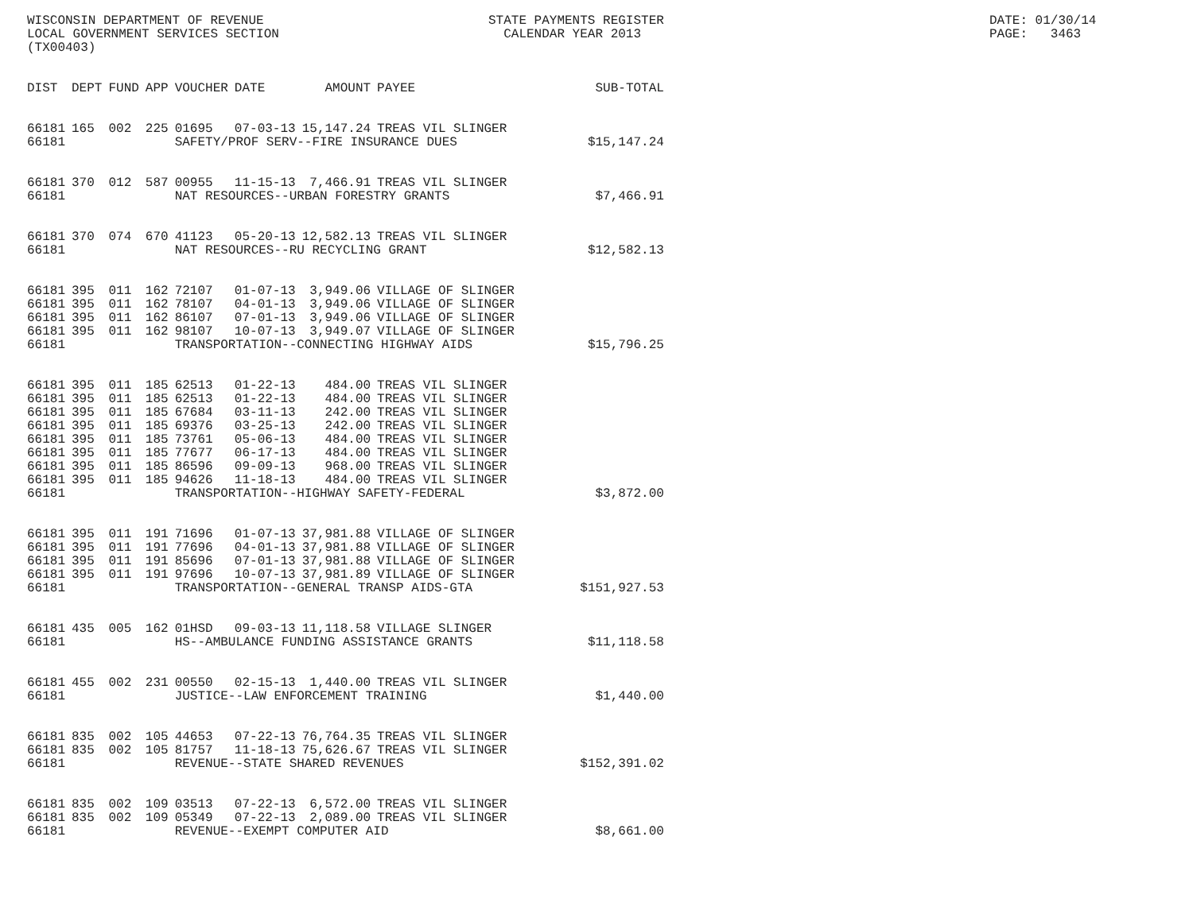WISCONSIN DEPARTMENT OF REVENUE LOCAL GOVERNMENT SERVICES SECTION (TX00403)
STATE PAYMENTS REGISTER CALENDAR YEAR 2013
DATE: 01/30/14 PAGE: 3463
| DIST | DEPT | FUND | APP | VOUCHER | DATE | AMOUNT | PAYEE | SUB-TOTAL |
| --- | --- | --- | --- | --- | --- | --- | --- | --- |
| 66181 | 165 | 002 | 225 | 01695 | 07-03-13 | 15,147.24 | TREAS VIL SLINGER | |
| 66181 | | | | SAFETY/PROF SERV--FIRE INSURANCE DUES $15,147.24 | | | | |
| 66181 | 370 | 012 | 587 | 00955 | 11-15-13 | 7,466.91 | TREAS VIL SLINGER | |
| 66181 | | | | NAT RESOURCES--URBAN FORESTRY GRANTS $7,466.91 | | | | |
| 66181 | 370 | 074 | 670 | 41123 | 05-20-13 | 12,582.13 | TREAS VIL SLINGER | |
| 66181 | | | | NAT RESOURCES--RU RECYCLING GRANT $12,582.13 | | | | |
| 66181 | 395 | 011 | 162 | 72107 | 01-07-13 | 3,949.06 | VILLAGE OF SLINGER | |
| 66181 | 395 | 011 | 162 | 78107 | 04-01-13 | 3,949.06 | VILLAGE OF SLINGER | |
| 66181 | 395 | 011 | 162 | 86107 | 07-01-13 | 3,949.06 | VILLAGE OF SLINGER | |
| 66181 | 395 | 011 | 162 | 98107 | 10-07-13 | 3,949.07 | VILLAGE OF SLINGER | |
| 66181 | | | | TRANSPORTATION--CONNECTING HIGHWAY AIDS $15,796.25 | | | | |
| 66181 | 395 | 011 | 185 | 62513 | 01-22-13 | 484.00 | TREAS VIL SLINGER | |
| 66181 | 395 | 011 | 185 | 62513 | 01-22-13 | 484.00 | TREAS VIL SLINGER | |
| 66181 | 395 | 011 | 185 | 67684 | 03-11-13 | 242.00 | TREAS VIL SLINGER | |
| 66181 | 395 | 011 | 185 | 69376 | 03-25-13 | 242.00 | TREAS VIL SLINGER | |
| 66181 | 395 | 011 | 185 | 73761 | 05-06-13 | 484.00 | TREAS VIL SLINGER | |
| 66181 | 395 | 011 | 185 | 77677 | 06-17-13 | 484.00 | TREAS VIL SLINGER | |
| 66181 | 395 | 011 | 185 | 86596 | 09-09-13 | 968.00 | TREAS VIL SLINGER | |
| 66181 | 395 | 011 | 185 | 94626 | 11-18-13 | 484.00 | TREAS VIL SLINGER | |
| 66181 | | | | TRANSPORTATION--HIGHWAY SAFETY-FEDERAL $3,872.00 | | | | |
| 66181 | 395 | 011 | 191 | 71696 | 01-07-13 | 37,981.88 | VILLAGE OF SLINGER | |
| 66181 | 395 | 011 | 191 | 77696 | 04-01-13 | 37,981.88 | VILLAGE OF SLINGER | |
| 66181 | 395 | 011 | 191 | 85696 | 07-01-13 | 37,981.88 | VILLAGE OF SLINGER | |
| 66181 | 395 | 011 | 191 | 97696 | 10-07-13 | 37,981.89 | VILLAGE OF SLINGER | |
| 66181 | | | | TRANSPORTATION--GENERAL TRANSP AIDS-GTA $151,927.53 | | | | |
| 66181 | 435 | 005 | 162 | 01HSD | 09-03-13 | 11,118.58 | VILLAGE SLINGER | |
| 66181 | | | | HS--AMBULANCE FUNDING ASSISTANCE GRANTS $11,118.58 | | | | |
| 66181 | 455 | 002 | 231 | 00550 | 02-15-13 | 1,440.00 | TREAS VIL SLINGER | |
| 66181 | | | | JUSTICE--LAW ENFORCEMENT TRAINING $1,440.00 | | | | |
| 66181 | 835 | 002 | 105 | 44653 | 07-22-13 | 76,764.35 | TREAS VIL SLINGER | |
| 66181 | 835 | 002 | 105 | 81757 | 11-18-13 | 75,626.67 | TREAS VIL SLINGER | |
| 66181 | | | | REVENUE--STATE SHARED REVENUES $152,391.02 | | | | |
| 66181 | 835 | 002 | 109 | 03513 | 07-22-13 | 6,572.00 | TREAS VIL SLINGER | |
| 66181 | 835 | 002 | 109 | 05349 | 07-22-13 | 2,089.00 | TREAS VIL SLINGER | |
| 66181 | | | | REVENUE--EXEMPT COMPUTER AID $8,661.00 | | | | |